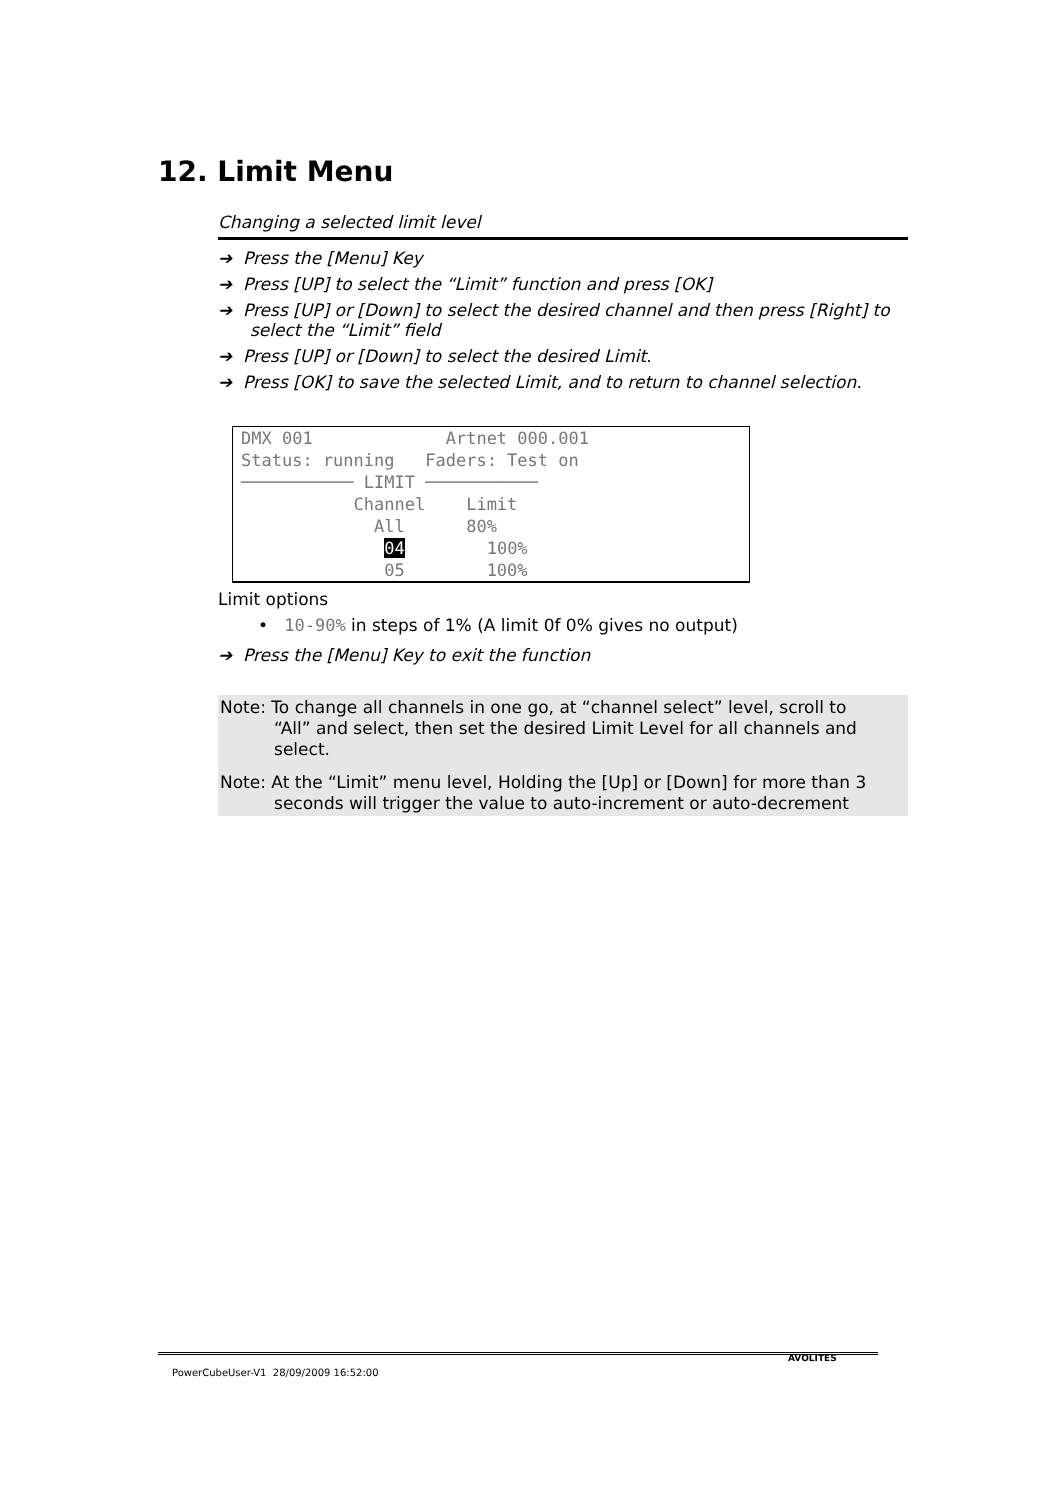12. Limit Menu
Changing a selected limit level
➔ Press the [Menu] Key
➔ Press [UP] to select the “Limit” function and press [OK]
➔ Press [UP] or [Down] to select the desired channel and then press [Right] to select the “Limit” field
➔ Press [UP] or [Down] to select the desired Limit.
➔ Press [OK] to save the selected Limit, and to return to channel selection.
DMX 001 Artnet 000.001 Status: running Faders: Test on ─────────── LIMIT ─────────── Channel Limit All 80% 04 100% 05 100%
Limit options
• 10-90% in steps of 1% (A limit 0f 0% gives no output)
➔ Press the [Menu] Key to exit the function
Note: To change all channels in one go, at “channel select” level, scroll to
“All” and select, then set the desired Limit Level for all channels and
select.
Note: At the “Limit” menu level, Holding the [Up] or [Down] for more than 3
seconds will trigger the value to auto-increment or auto-decrement
PowerCubeUser-V1 28/09/2009 16:52:00
AVOLITES